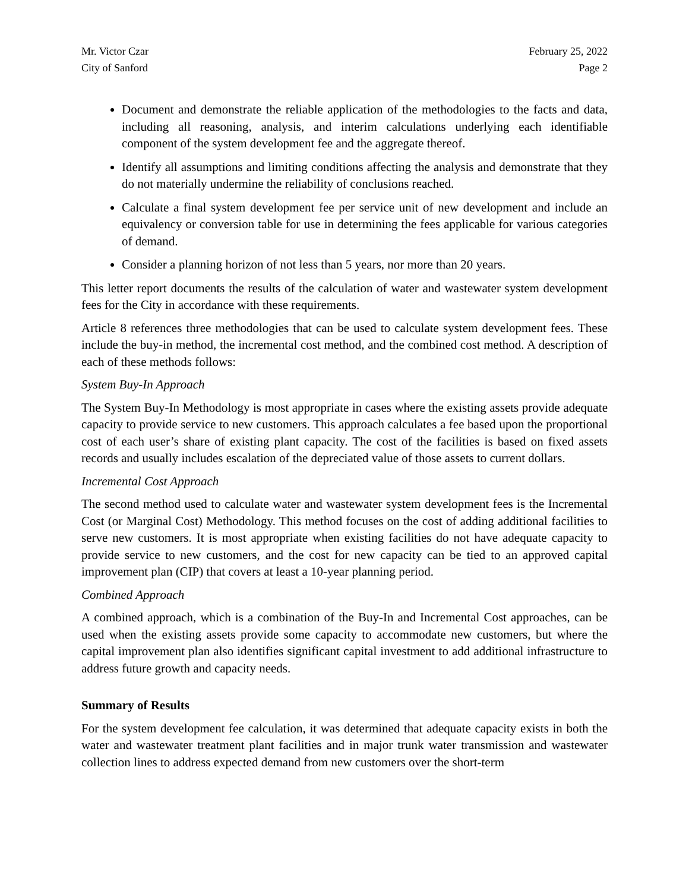Mr. Victor Czar
City of Sanford
February 25, 2022
Page 2
Document and demonstrate the reliable application of the methodologies to the facts and data, including all reasoning, analysis, and interim calculations underlying each identifiable component of the system development fee and the aggregate thereof.
Identify all assumptions and limiting conditions affecting the analysis and demonstrate that they do not materially undermine the reliability of conclusions reached.
Calculate a final system development fee per service unit of new development and include an equivalency or conversion table for use in determining the fees applicable for various categories of demand.
Consider a planning horizon of not less than 5 years, nor more than 20 years.
This letter report documents the results of the calculation of water and wastewater system development fees for the City in accordance with these requirements.
Article 8 references three methodologies that can be used to calculate system development fees. These include the buy-in method, the incremental cost method, and the combined cost method. A description of each of these methods follows:
System Buy-In Approach
The System Buy-In Methodology is most appropriate in cases where the existing assets provide adequate capacity to provide service to new customers. This approach calculates a fee based upon the proportional cost of each user’s share of existing plant capacity. The cost of the facilities is based on fixed assets records and usually includes escalation of the depreciated value of those assets to current dollars.
Incremental Cost Approach
The second method used to calculate water and wastewater system development fees is the Incremental Cost (or Marginal Cost) Methodology. This method focuses on the cost of adding additional facilities to serve new customers. It is most appropriate when existing facilities do not have adequate capacity to provide service to new customers, and the cost for new capacity can be tied to an approved capital improvement plan (CIP) that covers at least a 10-year planning period.
Combined Approach
A combined approach, which is a combination of the Buy-In and Incremental Cost approaches, can be used when the existing assets provide some capacity to accommodate new customers, but where the capital improvement plan also identifies significant capital investment to add additional infrastructure to address future growth and capacity needs.
Summary of Results
For the system development fee calculation, it was determined that adequate capacity exists in both the water and wastewater treatment plant facilities and in major trunk water transmission and wastewater collection lines to address expected demand from new customers over the short-term